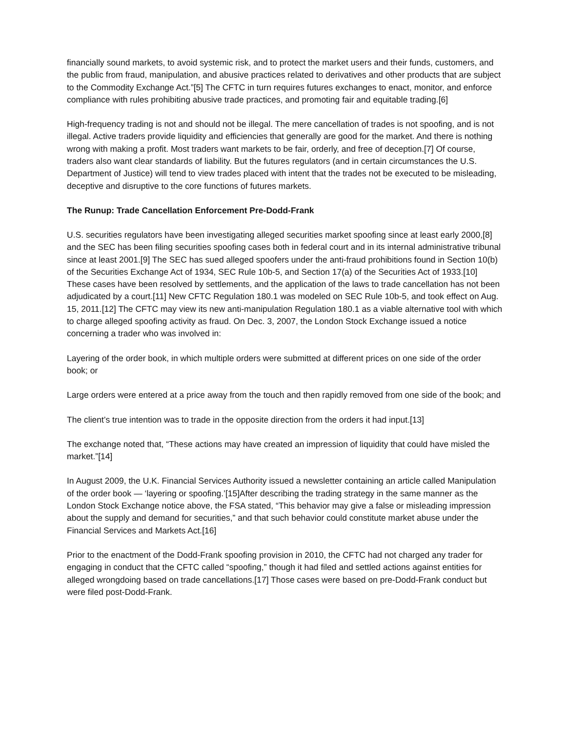financially sound markets, to avoid systemic risk, and to protect the market users and their funds, customers, and the public from fraud, manipulation, and abusive practices related to derivatives and other products that are subject to the Commodity Exchange Act.”[5] The CFTC in turn requires futures exchanges to enact, monitor, and enforce compliance with rules prohibiting abusive trade practices, and promoting fair and equitable trading.[6]
High-frequency trading is not and should not be illegal. The mere cancellation of trades is not spoofing, and is not illegal. Active traders provide liquidity and efficiencies that generally are good for the market. And there is nothing wrong with making a profit. Most traders want markets to be fair, orderly, and free of deception.[7] Of course, traders also want clear standards of liability. But the futures regulators (and in certain circumstances the U.S. Department of Justice) will tend to view trades placed with intent that the trades not be executed to be misleading, deceptive and disruptive to the core functions of futures markets.
The Runup: Trade Cancellation Enforcement Pre-Dodd-Frank
U.S. securities regulators have been investigating alleged securities market spoofing since at least early 2000,[8] and the SEC has been filing securities spoofing cases both in federal court and in its internal administrative tribunal since at least 2001.[9] The SEC has sued alleged spoofers under the anti-fraud prohibitions found in Section 10(b) of the Securities Exchange Act of 1934, SEC Rule 10b-5, and Section 17(a) of the Securities Act of 1933.[10] These cases have been resolved by settlements, and the application of the laws to trade cancellation has not been adjudicated by a court.[11] New CFTC Regulation 180.1 was modeled on SEC Rule 10b-5, and took effect on Aug. 15, 2011.[12] The CFTC may view its new anti-manipulation Regulation 180.1 as a viable alternative tool with which to charge alleged spoofing activity as fraud. On Dec. 3, 2007, the London Stock Exchange issued a notice concerning a trader who was involved in:
Layering of the order book, in which multiple orders were submitted at different prices on one side of the order book; or
Large orders were entered at a price away from the touch and then rapidly removed from one side of the book; and
The client’s true intention was to trade in the opposite direction from the orders it had input.[13]
The exchange noted that, “These actions may have created an impression of liquidity that could have misled the market.”[14]
In August 2009, the U.K. Financial Services Authority issued a newsletter containing an article called Manipulation of the order book — ‘layering or spoofing.’[15]After describing the trading strategy in the same manner as the London Stock Exchange notice above, the FSA stated, “This behavior may give a false or misleading impression about the supply and demand for securities,” and that such behavior could constitute market abuse under the Financial Services and Markets Act.[16]
Prior to the enactment of the Dodd-Frank spoofing provision in 2010, the CFTC had not charged any trader for engaging in conduct that the CFTC called “spoofing,” though it had filed and settled actions against entities for alleged wrongdoing based on trade cancellations.[17] Those cases were based on pre-Dodd-Frank conduct but were filed post-Dodd-Frank.